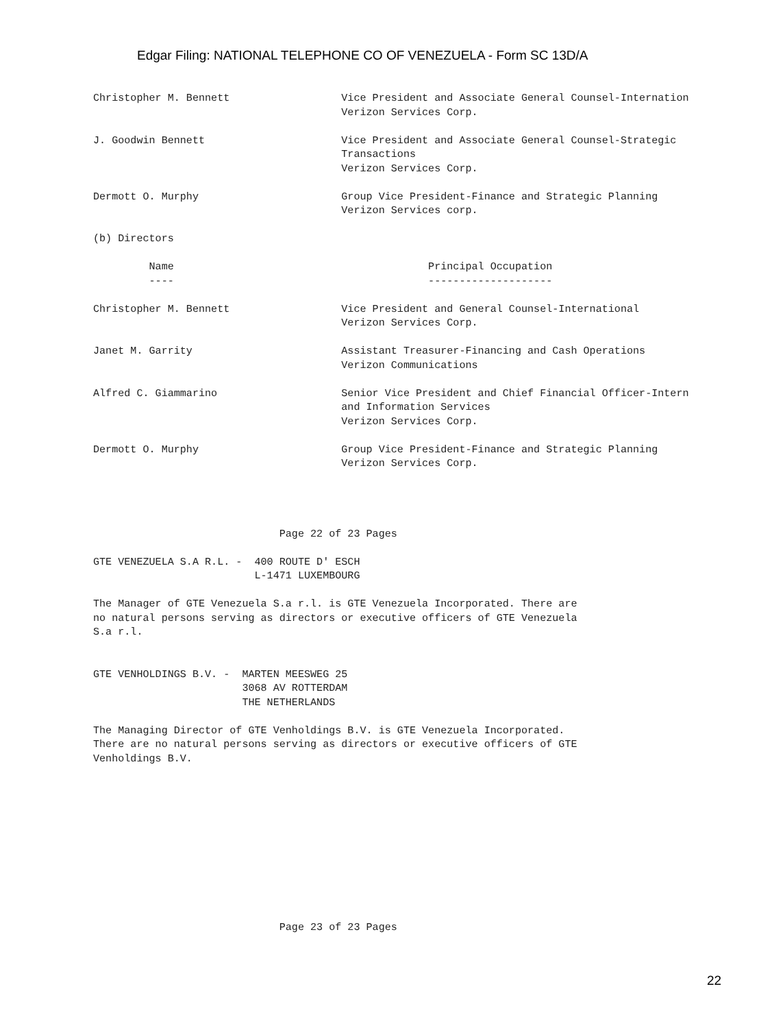Edgar Filing: NATIONAL TELEPHONE CO OF VENEZUELA - Form SC 13D/A
Christopher M. Bennett                  Vice President and Associate General Counsel-Internation
                                        Verizon Services Corp.

J. Goodwin Bennett                      Vice President and Associate General Counsel-Strategic
                                        Transactions
                                        Verizon Services Corp.

Dermott O. Murphy                       Group Vice President-Finance and Strategic Planning
                                        Verizon Services corp.

(b) Directors

         Name                                         Principal Occupation
         ----                                         --------------------

Christopher M. Bennett                  Vice President and General Counsel-International
                                        Verizon Services Corp.

Janet M. Garrity                        Assistant Treasurer-Financing and Cash Operations
                                        Verizon Communications

Alfred C. Giammarino                    Senior Vice President and Chief Financial Officer-Intern
                                        and Information Services
                                        Verizon Services Corp.

Dermott O. Murphy                       Group Vice President-Finance and Strategic Planning
                                        Verizon Services Corp.




                              Page 22 of 23 Pages

GTE VENEZUELA S.A R.L. -  400 ROUTE D' ESCH
                          L-1471 LUXEMBOURG

The Manager of GTE Venezuela S.a r.l. is GTE Venezuela Incorporated. There are
no natural persons serving as directors or executive officers of GTE Venezuela
S.a r.l.


GTE VENHOLDINGS B.V. -  MARTEN MEESWEG 25
                        3068 AV ROTTERDAM
                        THE NETHERLANDS

The Managing Director of GTE Venholdings B.V. is GTE Venezuela Incorporated.
There are no natural persons serving as directors or executive officers of GTE
Venholdings B.V.











                              Page 23 of 23 Pages
22